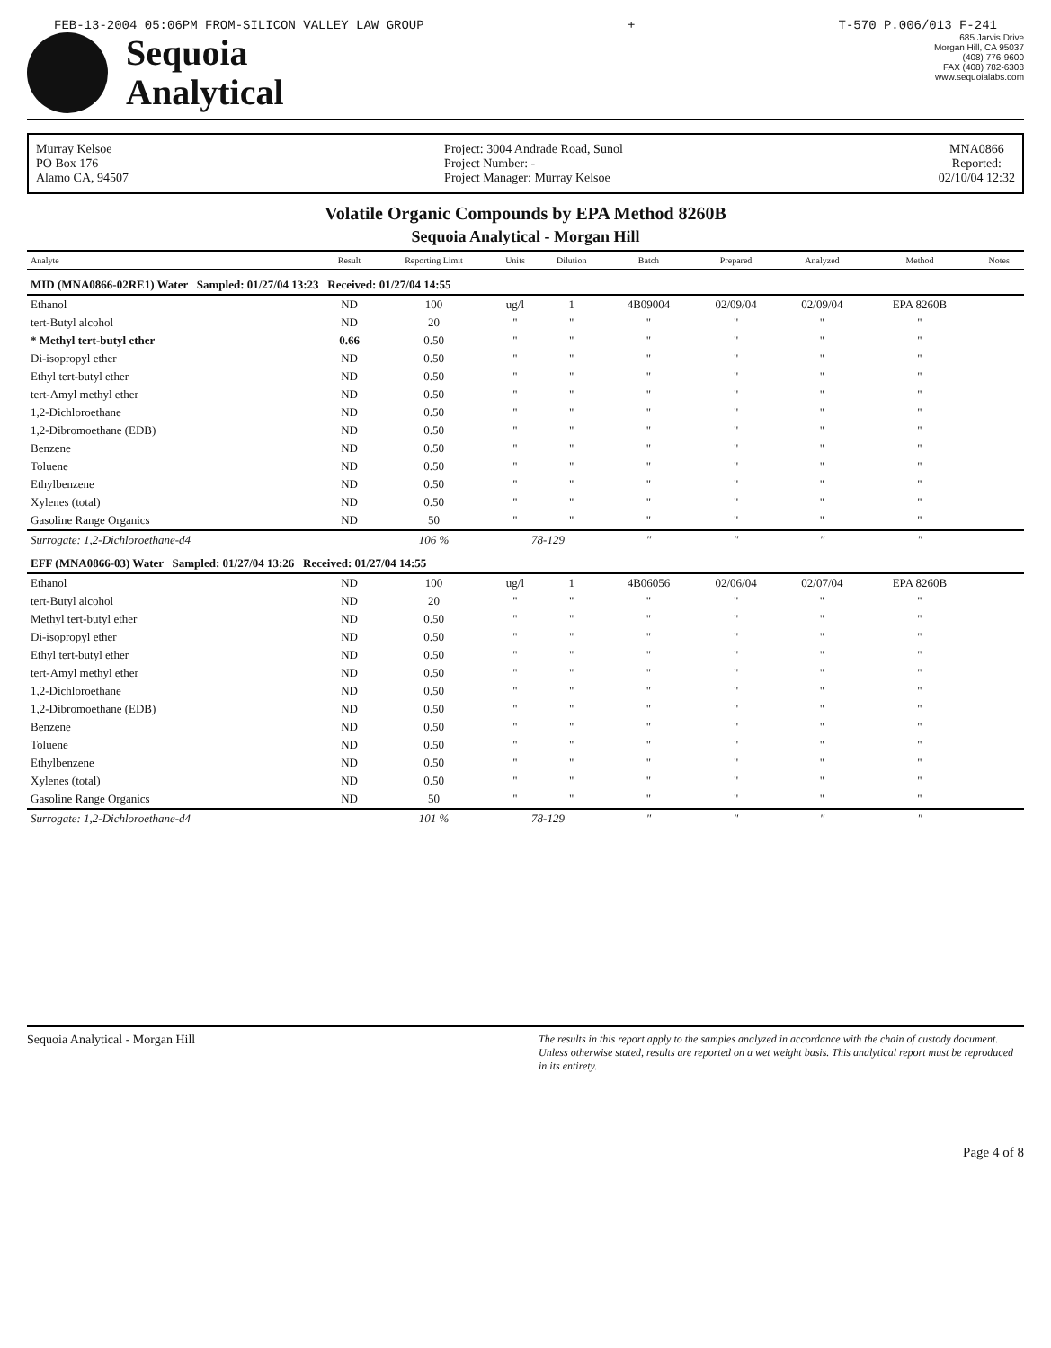FEB-13-2004 05:06PM FROM-SILICON VALLEY LAW GROUP + T-570 P.006/013 F-241
Sequoia
Analytical
685 Jarvis Drive
Morgan Hill, CA 95037
(408) 776-9600
FAX (408) 782-6308
www.sequoialabs.com
Murray Kelsoe
PO Box 176
Alamo CA, 94507
Project: 3004 Andrade Road, Sunol
Project Number: -
Project Manager: Murray Kelsoe
MNA0866
Reported:
02/10/04 12:32
Volatile Organic Compounds by EPA Method 8260B
Sequoia Analytical - Morgan Hill
| Analyte | Result | Reporting Limit | Units | Dilution | Batch | Prepared | Analyzed | Method | Notes |
| --- | --- | --- | --- | --- | --- | --- | --- | --- | --- |
| MID (MNA0866-02RE1) Water Sampled: 01/27/04 13:23 Received: 01/27/04 14:55 | | | | | | | | | |
| Ethanol | ND | 100 | ug/l | 1 | 4B09004 | 02/09/04 | 02/09/04 | EPA 8260B | |
| tert-Butyl alcohol | ND | 20 | " | " | " | " | " | " | |
| * Methyl tert-butyl ether | 0.66 | 0.50 | " | " | " | " | " | " | |
| Di-isopropyl ether | ND | 0.50 | " | " | " | " | " | " | |
| Ethyl tert-butyl ether | ND | 0.50 | " | " | " | " | " | " | |
| tert-Amyl methyl ether | ND | 0.50 | " | " | " | " | " | " | |
| 1,2-Dichloroethane | ND | 0.50 | " | " | " | " | " | " | |
| 1,2-Dibromoethane (EDB) | ND | 0.50 | " | " | " | " | " | " | |
| Benzene | ND | 0.50 | " | " | " | " | " | " | |
| Toluene | ND | 0.50 | " | " | " | " | " | " | |
| Ethylbenzene | ND | 0.50 | " | " | " | " | " | " | |
| Xylenes (total) | ND | 0.50 | " | " | " | " | " | " | |
| Gasoline Range Organics | ND | 50 | " | " | " | " | " | " | |
| Surrogate: 1,2-Dichloroethane-d4 | | 106 % | 78-129 | | " | " | " | " | |
| EFF (MNA0866-03) Water Sampled: 01/27/04 13:26 Received: 01/27/04 14:55 | | | | | | | | | |
| Ethanol | ND | 100 | ug/l | 1 | 4B06056 | 02/06/04 | 02/07/04 | EPA 8260B | |
| tert-Butyl alcohol | ND | 20 | " | " | " | " | " | " | |
| Methyl tert-butyl ether | ND | 0.50 | " | " | " | " | " | " | |
| Di-isopropyl ether | ND | 0.50 | " | " | " | " | " | " | |
| Ethyl tert-butyl ether | ND | 0.50 | " | " | " | " | " | " | |
| tert-Amyl methyl ether | ND | 0.50 | " | " | " | " | " | " | |
| 1,2-Dichloroethane | ND | 0.50 | " | " | " | " | " | " | |
| 1,2-Dibromoethane (EDB) | ND | 0.50 | " | " | " | " | " | " | |
| Benzene | ND | 0.50 | " | " | " | " | " | " | |
| Toluene | ND | 0.50 | " | " | " | " | " | " | |
| Ethylbenzene | ND | 0.50 | " | " | " | " | " | " | |
| Xylenes (total) | ND | 0.50 | " | " | " | " | " | " | |
| Gasoline Range Organics | ND | 50 | " | " | " | " | " | " | |
| Surrogate: 1,2-Dichloroethane-d4 | | 101 % | 78-129 | | " | " | " | " | |
Sequoia Analytical - Morgan Hill The results in this report apply to the samples analyzed in accordance with the chain of custody document. Unless otherwise stated, results are reported on a wet weight basis. This analytical report must be reproduced in its entirety.
Page 4 of 8